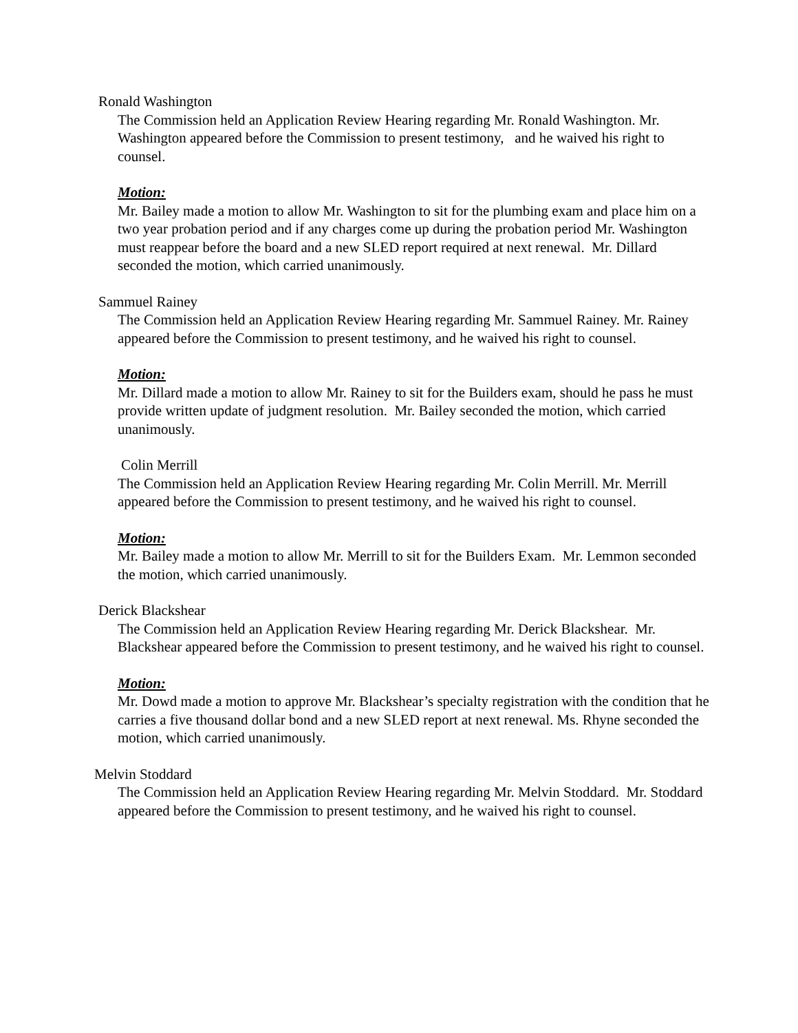Ronald Washington
The Commission held an Application Review Hearing regarding Mr. Ronald Washington. Mr. Washington appeared before the Commission to present testimony, and he waived his right to counsel.
Motion:
Mr. Bailey made a motion to allow Mr. Washington to sit for the plumbing exam and place him on a two year probation period and if any charges come up during the probation period Mr. Washington must reappear before the board and a new SLED report required at next renewal. Mr. Dillard seconded the motion, which carried unanimously.
Sammuel Rainey
The Commission held an Application Review Hearing regarding Mr. Sammuel Rainey. Mr. Rainey appeared before the Commission to present testimony, and he waived his right to counsel.
Motion:
Mr. Dillard made a motion to allow Mr. Rainey to sit for the Builders exam, should he pass he must provide written update of judgment resolution. Mr. Bailey seconded the motion, which carried unanimously.
Colin Merrill
The Commission held an Application Review Hearing regarding Mr. Colin Merrill. Mr. Merrill appeared before the Commission to present testimony, and he waived his right to counsel.
Motion:
Mr. Bailey made a motion to allow Mr. Merrill to sit for the Builders Exam. Mr. Lemmon seconded the motion, which carried unanimously.
Derick Blackshear
The Commission held an Application Review Hearing regarding Mr. Derick Blackshear. Mr. Blackshear appeared before the Commission to present testimony, and he waived his right to counsel.
Motion:
Mr. Dowd made a motion to approve Mr. Blackshear’s specialty registration with the condition that he carries a five thousand dollar bond and a new SLED report at next renewal. Ms. Rhyne seconded the motion, which carried unanimously.
Melvin Stoddard
The Commission held an Application Review Hearing regarding Mr. Melvin Stoddard. Mr. Stoddard appeared before the Commission to present testimony, and he waived his right to counsel.